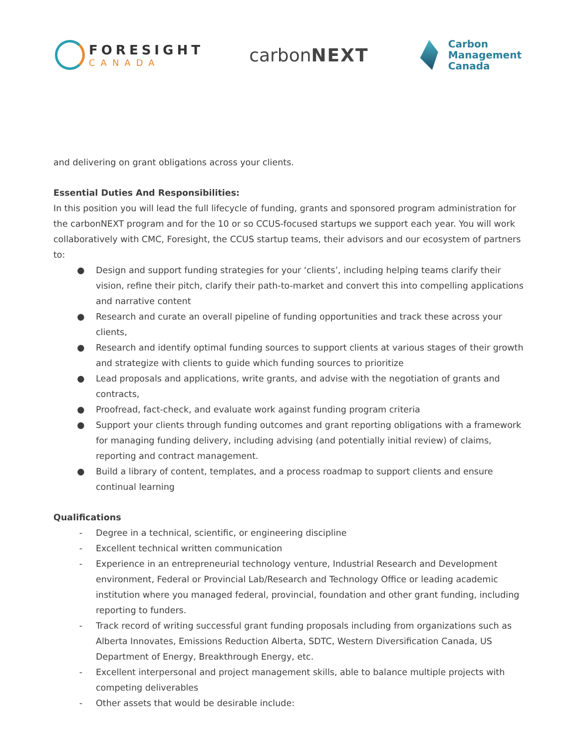FORESIGHT
CANADA
carbonNEXT
Carbon
Management
Canada
and delivering on grant obligations across your clients.
Essential Duties And Responsibilities:
In this position you will lead the full lifecycle of funding, grants and sponsored program administration for the carbonNEXT program and for the 10 or so CCUS-focused startups we support each year. You will work collaboratively with CMC, Foresight, the CCUS startup teams, their advisors and our ecosystem of partners to:
● Design and support funding strategies for your ‘clients’, including helping teams clarify their vision, refine their pitch, clarify their path-to-market and convert this into compelling applications and narrative content
● Research and curate an overall pipeline of funding opportunities and track these across your clients,
● Research and identify optimal funding sources to support clients at various stages of their growth and strategize with clients to guide which funding sources to prioritize
● Lead proposals and applications, write grants, and advise with the negotiation of grants and contracts,
● Proofread, fact-check, and evaluate work against funding program criteria
● Support your clients through funding outcomes and grant reporting obligations with a framework for managing funding delivery, including advising (and potentially initial review) of claims, reporting and contract management.
● Build a library of content, templates, and a process roadmap to support clients and ensure continual learning
Qualifications
- Degree in a technical, scientific, or engineering discipline
- Excellent technical written communication
- Experience in an entrepreneurial technology venture, Industrial Research and Development environment, Federal or Provincial Lab/Research and Technology Office or leading academic institution where you managed federal, provincial, foundation and other grant funding, including reporting to funders.
- Track record of writing successful grant funding proposals including from organizations such as Alberta Innovates, Emissions Reduction Alberta, SDTC, Western Diversification Canada, US Department of Energy, Breakthrough Energy, etc.
- Excellent interpersonal and project management skills, able to balance multiple projects with competing deliverables
- Other assets that would be desirable include: